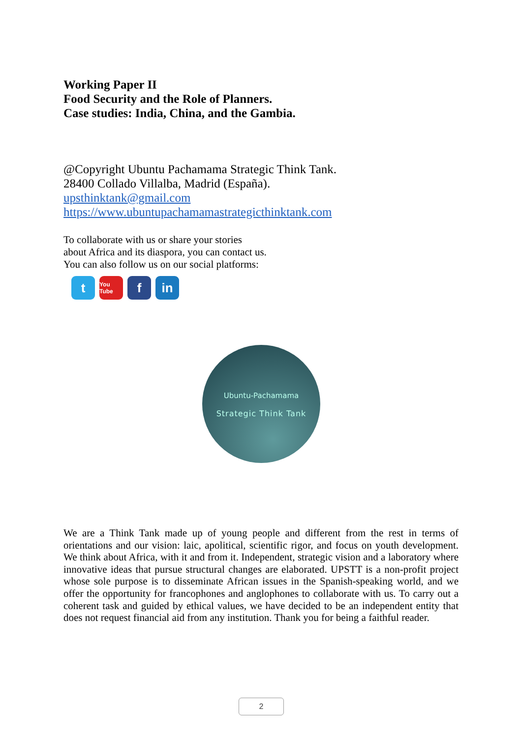Working Paper II
Food Security and the Role of Planners.
Case studies: India, China, and the Gambia.
@Copyright Ubuntu Pachamama Strategic Think Tank.
28400 Collado Villalba, Madrid (España).
upsthinktank@gmail.com
https://www.ubuntupachamamastrategicthinktank.com
To collaborate with us or share your stories
about Africa and its diaspora, you can contact us.
You can also follow us on our social platforms:
t
You Tube
f in
Ubuntu-Pachamama
Strategic Think Tank
We are a Think Tank made up of young people and different from the rest in terms of orientations and our vision: laic, apolitical, scientific rigor, and focus on youth development. We think about Africa, with it and from it. Independent, strategic vision and a laboratory where innovative ideas that pursue structural changes are elaborated. UPSTT is a non-profit project whose sole purpose is to disseminate African issues in the Spanish-speaking world, and we offer the opportunity for francophones and anglophones to collaborate with us. To carry out a coherent task and guided by ethical values, we have decided to be an independent entity that does not request financial aid from any institution. Thank you for being a faithful reader.
2